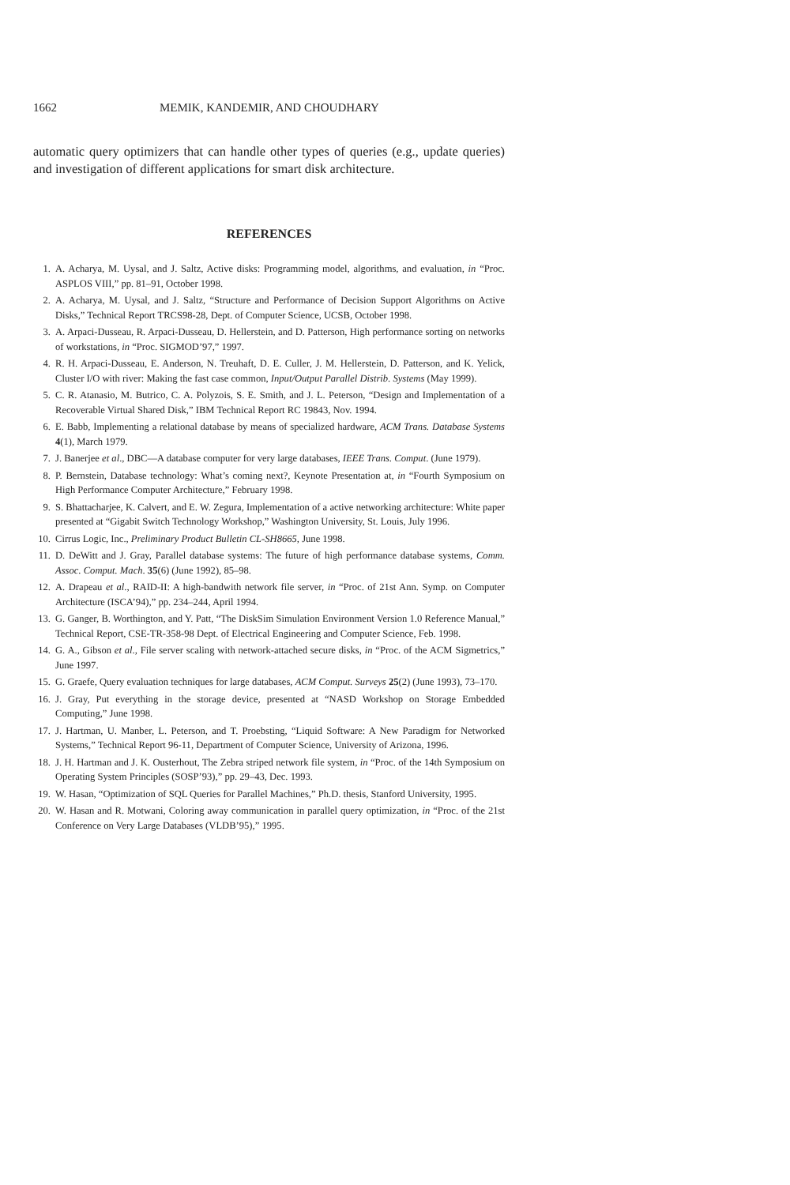1662 MEMIK, KANDEMIR, AND CHOUDHARY
automatic query optimizers that can handle other types of queries (e.g., update queries) and investigation of different applications for smart disk architecture.
REFERENCES
1. A. Acharya, M. Uysal, and J. Saltz, Active disks: Programming model, algorithms, and evaluation, in “Proc. ASPLOS VIII,” pp. 81–91, October 1998.
2. A. Acharya, M. Uysal, and J. Saltz, “Structure and Performance of Decision Support Algorithms on Active Disks,” Technical Report TRCS98-28, Dept. of Computer Science, UCSB, October 1998.
3. A. Arpaci-Dusseau, R. Arpaci-Dusseau, D. Hellerstein, and D. Patterson, High performance sorting on networks of workstations, in “Proc. SIGMOD’97,” 1997.
4. R. H. Arpaci-Dusseau, E. Anderson, N. Treuhaft, D. E. Culler, J. M. Hellerstein, D. Patterson, and K. Yelick, Cluster I/O with river: Making the fast case common, Input/Output Parallel Distrib. Systems (May 1999).
5. C. R. Atanasio, M. Butrico, C. A. Polyzois, S. E. Smith, and J. L. Peterson, “Design and Implementation of a Recoverable Virtual Shared Disk,” IBM Technical Report RC 19843, Nov. 1994.
6. E. Babb, Implementing a relational database by means of specialized hardware, ACM Trans. Database Systems 4(1), March 1979.
7. J. Banerjee et al., DBC—A database computer for very large databases, IEEE Trans. Comput. (June 1979).
8. P. Bernstein, Database technology: What’s coming next?, Keynote Presentation at, in “Fourth Symposium on High Performance Computer Architecture,” February 1998.
9. S. Bhattacharjee, K. Calvert, and E. W. Zegura, Implementation of a active networking architecture: White paper presented at “Gigabit Switch Technology Workshop,” Washington University, St. Louis, July 1996.
10. Cirrus Logic, Inc., Preliminary Product Bulletin CL-SH8665, June 1998.
11. D. DeWitt and J. Gray, Parallel database systems: The future of high performance database systems, Comm. Assoc. Comput. Mach. 35(6) (June 1992), 85–98.
12. A. Drapeau et al., RAID-II: A high-bandwith network file server, in “Proc. of 21st Ann. Symp. on Computer Architecture (ISCA’94),” pp. 234–244, April 1994.
13. G. Ganger, B. Worthington, and Y. Patt, “The DiskSim Simulation Environment Version 1.0 Reference Manual,” Technical Report, CSE-TR-358-98 Dept. of Electrical Engineering and Computer Science, Feb. 1998.
14. G. A., Gibson et al., File server scaling with network-attached secure disks, in “Proc. of the ACM Sigmetrics,” June 1997.
15. G. Graefe, Query evaluation techniques for large databases, ACM Comput. Surveys 25(2) (June 1993), 73–170.
16. J. Gray, Put everything in the storage device, presented at “NASD Workshop on Storage Embedded Computing,” June 1998.
17. J. Hartman, U. Manber, L. Peterson, and T. Proebsting, “Liquid Software: A New Paradigm for Networked Systems,” Technical Report 96-11, Department of Computer Science, University of Arizona, 1996.
18. J. H. Hartman and J. K. Ousterhout, The Zebra striped network file system, in “Proc. of the 14th Symposium on Operating System Principles (SOSP’93),” pp. 29–43, Dec. 1993.
19. W. Hasan, “Optimization of SQL Queries for Parallel Machines,” Ph.D. thesis, Stanford University, 1995.
20. W. Hasan and R. Motwani, Coloring away communication in parallel query optimization, in “Proc. of the 21st Conference on Very Large Databases (VLDB’95),” 1995.